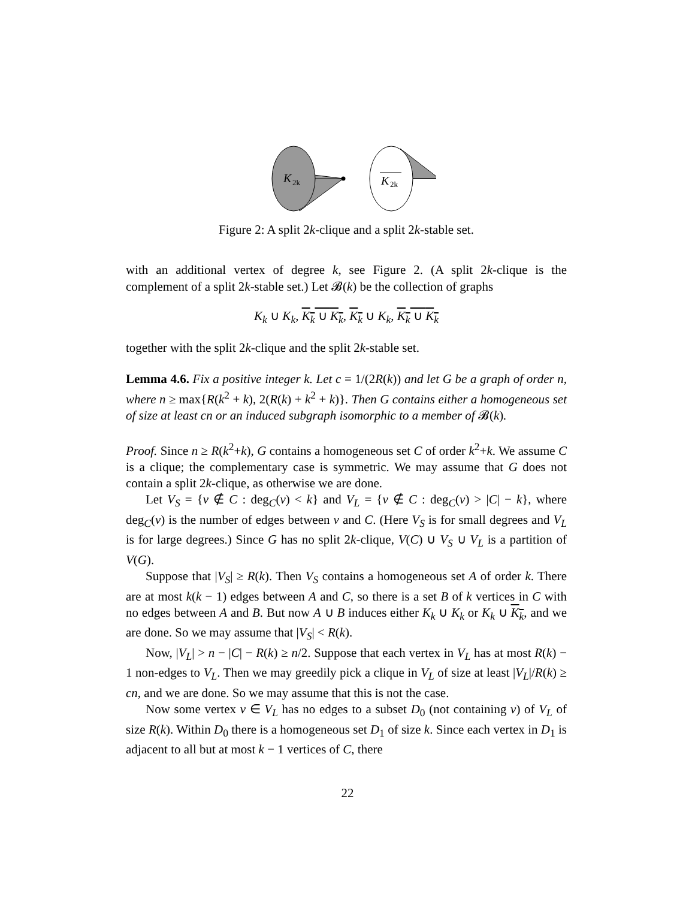K
2k
K
2k
Figure 2: A split 2k-clique and a split 2k-stable set.
with an additional vertex of degree k, see Figure 2. (A split 2k-clique is the complement of a split 2k-stable set.) Let 𝓑(k) be the collection of graphs
K<sub>k</sub> ∪ K<sub>k</sub>, K<sub>k</sub> ∪ K<sub>k</sub>, K<sub>k</sub> ∪ K<sub>k</sub>, K<sub>k</sub> ∪ K<sub>k</sub>
together with the split 2k-clique and the split 2k-stable set.
Lemma 4.6. Fix a positive integer k. Let c = 1/(2R(k)) and let G be a graph of order n, where n ≥ max{R(k<sup>2</sup> + k), 2(R(k) + k<sup>2</sup> + k)}. Then G contains either a homogeneous set of size at least cn or an induced subgraph isomorphic to a member of 𝓑(k).
Proof. Since n ≥ R(k<sup>2</sup>+k), G contains a homogeneous set C of order k<sup>2</sup>+k. We assume C is a clique; the complementary case is symmetric. We may assume that G does not contain a split 2k-clique, as otherwise we are done.
Let V<sub>S</sub> = {v ∉ C : deg<sub>C</sub>(v) < k} and V<sub>L</sub> = {v ∉ C : deg<sub>C</sub>(v) > |C| − k}, where deg<sub>C</sub>(v) is the number of edges between v and C. (Here V<sub>S</sub> is for small degrees and V<sub>L</sub> is for large degrees.) Since G has no split 2k-clique, V(C) ∪ V<sub>S</sub> ∪ V<sub>L</sub> is a partition of V(G).
Suppose that |V<sub>S</sub>| ≥ R(k). Then V<sub>S</sub> contains a homogeneous set A of order k. There are at most k(k − 1) edges between A and C, so there is a set B of k vertices in C with no edges between A and B. But now A ∪ B induces either K<sub>k</sub> ∪ K<sub>k</sub> or K<sub>k</sub> ∪ K<sub>k</sub>, and we are done. So we may assume that |V<sub>S</sub>| < R(k).
Now, |V<sub>L</sub>| > n − |C| − R(k) ≥ n/2. Suppose that each vertex in V<sub>L</sub> has at most R(k) − 1 non-edges to V<sub>L</sub>. Then we may greedily pick a clique in V<sub>L</sub> of size at least |V<sub>L</sub>|/R(k) ≥ cn, and we are done. So we may assume that this is not the case.
Now some vertex v ∈ V<sub>L</sub> has no edges to a subset D<sub>0</sub> (not containing v) of V<sub>L</sub> of size R(k). Within D<sub>0</sub> there is a homogeneous set D<sub>1</sub> of size k. Since each vertex in D<sub>1</sub> is adjacent to all but at most k − 1 vertices of C, there
22